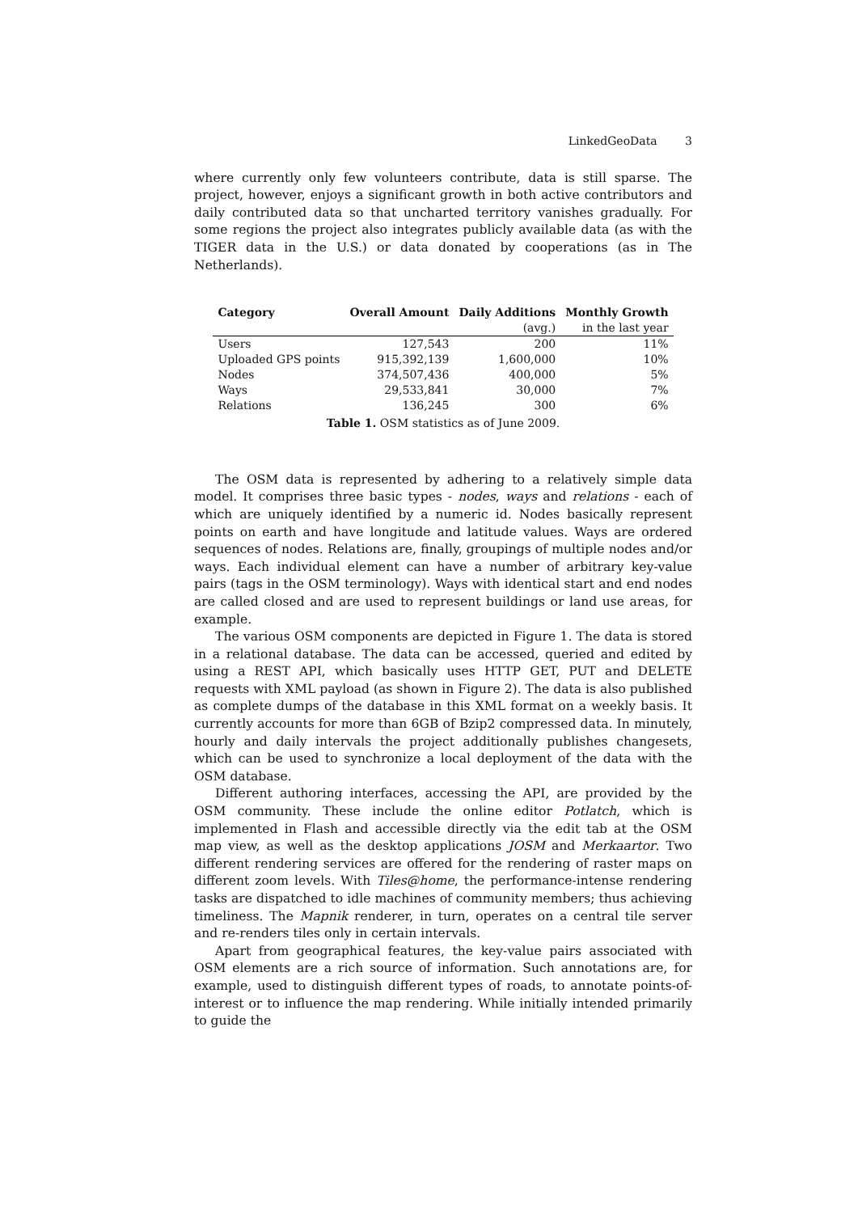LinkedGeoData 3
where currently only few volunteers contribute, data is still sparse. The project, however, enjoys a significant growth in both active contributors and daily contributed data so that uncharted territory vanishes gradually. For some regions the project also integrates publicly available data (as with the TIGER data in the U.S.) or data donated by cooperations (as in The Netherlands).
| Category | Overall Amount | Daily Additions | Monthly Growth |
| --- | --- | --- | --- |
| | | (avg.) | in the last year |
| Users | 127,543 | 200 | 11% |
| Uploaded GPS points | 915,392,139 | 1,600,000 | 10% |
| Nodes | 374,507,436 | 400,000 | 5% |
| Ways | 29,533,841 | 30,000 | 7% |
| Relations | 136,245 | 300 | 6% |
Table 1. OSM statistics as of June 2009.
The OSM data is represented by adhering to a relatively simple data model. It comprises three basic types - nodes, ways and relations - each of which are uniquely identified by a numeric id. Nodes basically represent points on earth and have longitude and latitude values. Ways are ordered sequences of nodes. Relations are, finally, groupings of multiple nodes and/or ways. Each individual element can have a number of arbitrary key-value pairs (tags in the OSM terminology). Ways with identical start and end nodes are called closed and are used to represent buildings or land use areas, for example.
The various OSM components are depicted in Figure 1. The data is stored in a relational database. The data can be accessed, queried and edited by using a REST API, which basically uses HTTP GET, PUT and DELETE requests with XML payload (as shown in Figure 2). The data is also published as complete dumps of the database in this XML format on a weekly basis. It currently accounts for more than 6GB of Bzip2 compressed data. In minutely, hourly and daily intervals the project additionally publishes changesets, which can be used to synchronize a local deployment of the data with the OSM database.
Different authoring interfaces, accessing the API, are provided by the OSM community. These include the online editor Potlatch, which is implemented in Flash and accessible directly via the edit tab at the OSM map view, as well as the desktop applications JOSM and Merkaartor. Two different rendering services are offered for the rendering of raster maps on different zoom levels. With Tiles@home, the performance-intense rendering tasks are dispatched to idle machines of community members; thus achieving timeliness. The Mapnik renderer, in turn, operates on a central tile server and re-renders tiles only in certain intervals.
Apart from geographical features, the key-value pairs associated with OSM elements are a rich source of information. Such annotations are, for example, used to distinguish different types of roads, to annotate points-of-interest or to influence the map rendering. While initially intended primarily to guide the